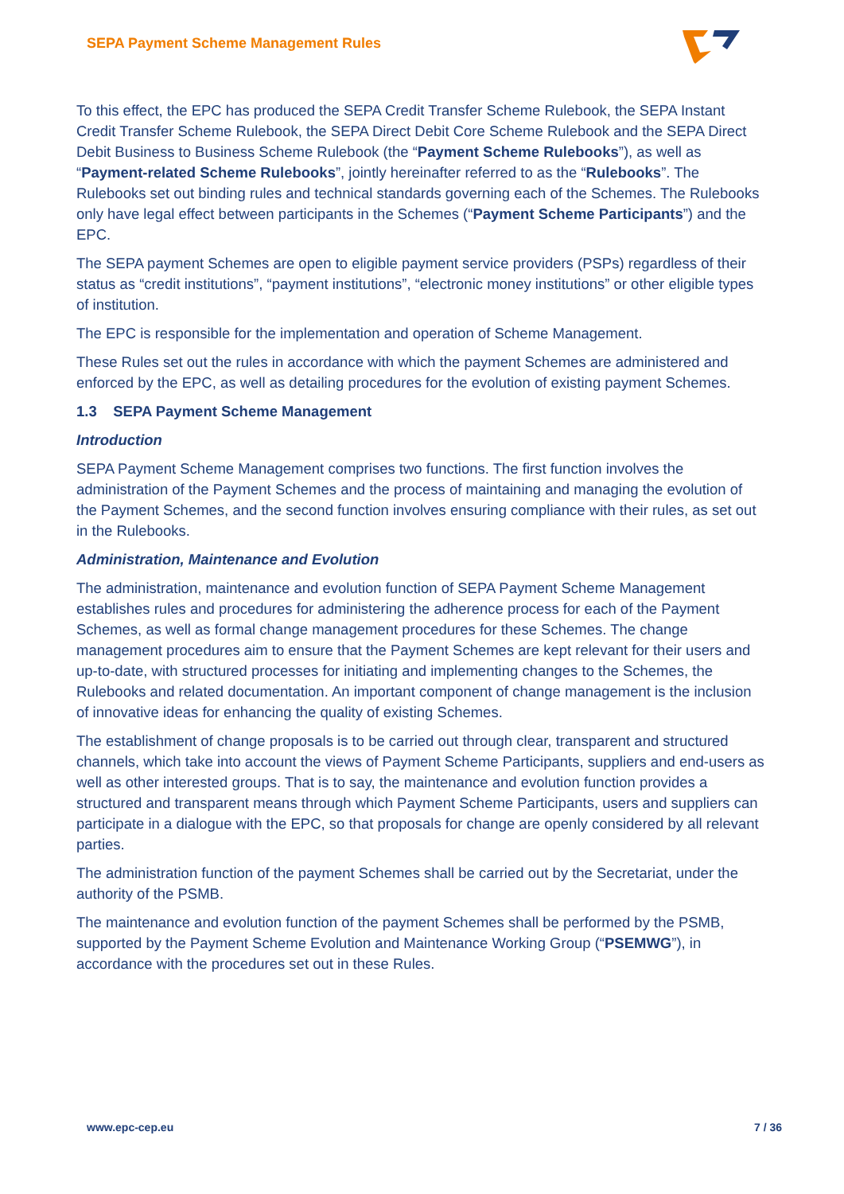SEPA Payment Scheme Management Rules
To this effect, the EPC has produced the SEPA Credit Transfer Scheme Rulebook, the SEPA Instant Credit Transfer Scheme Rulebook, the SEPA Direct Debit Core Scheme Rulebook and the SEPA Direct Debit Business to Business Scheme Rulebook (the “Payment Scheme Rulebooks”), as well as “Payment-related Scheme Rulebooks”, jointly hereinafter referred to as the “Rulebooks”. The Rulebooks set out binding rules and technical standards governing each of the Schemes. The Rulebooks only have legal effect between participants in the Schemes (“Payment Scheme Participants”) and the EPC.
The SEPA payment Schemes are open to eligible payment service providers (PSPs) regardless of their status as “credit institutions”, “payment institutions”, “electronic money institutions” or other eligible types of institution.
The EPC is responsible for the implementation and operation of Scheme Management.
These Rules set out the rules in accordance with which the payment Schemes are administered and enforced by the EPC, as well as detailing procedures for the evolution of existing payment Schemes.
1.3 SEPA Payment Scheme Management
Introduction
SEPA Payment Scheme Management comprises two functions. The first function involves the administration of the Payment Schemes and the process of maintaining and managing the evolution of the Payment Schemes, and the second function involves ensuring compliance with their rules, as set out in the Rulebooks.
Administration, Maintenance and Evolution
The administration, maintenance and evolution function of SEPA Payment Scheme Management establishes rules and procedures for administering the adherence process for each of the Payment Schemes, as well as formal change management procedures for these Schemes. The change management procedures aim to ensure that the Payment Schemes are kept relevant for their users and up-to-date, with structured processes for initiating and implementing changes to the Schemes, the Rulebooks and related documentation. An important component of change management is the inclusion of innovative ideas for enhancing the quality of existing Schemes.
The establishment of change proposals is to be carried out through clear, transparent and structured channels, which take into account the views of Payment Scheme Participants, suppliers and end-users as well as other interested groups. That is to say, the maintenance and evolution function provides a structured and transparent means through which Payment Scheme Participants, users and suppliers can participate in a dialogue with the EPC, so that proposals for change are openly considered by all relevant parties.
The administration function of the payment Schemes shall be carried out by the Secretariat, under the authority of the PSMB.
The maintenance and evolution function of the payment Schemes shall be performed by the PSMB, supported by the Payment Scheme Evolution and Maintenance Working Group (“PSEMWG”), in accordance with the procedures set out in these Rules.
www.epc-cep.eu 7 / 36